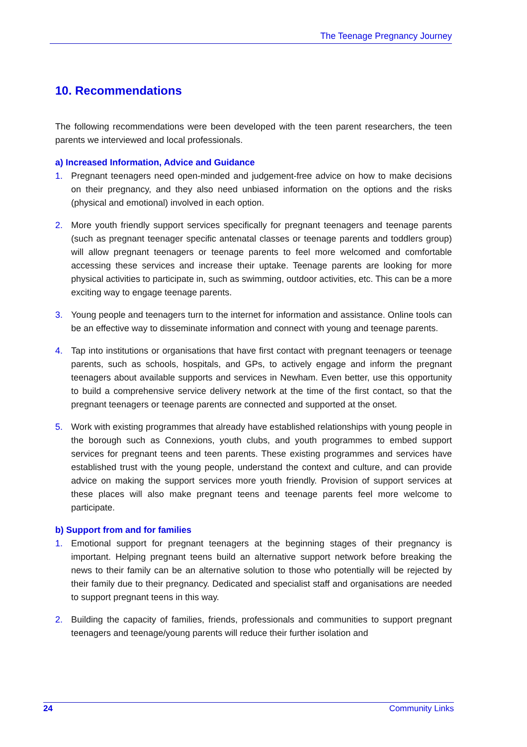The Teenage Pregnancy Journey
10. Recommendations
The following recommendations were been developed with the teen parent researchers, the teen parents we interviewed and local professionals.
a) Increased Information, Advice and Guidance
1. Pregnant teenagers need open-minded and judgement-free advice on how to make decisions on their pregnancy, and they also need unbiased information on the options and the risks (physical and emotional) involved in each option.
2. More youth friendly support services specifically for pregnant teenagers and teenage parents (such as pregnant teenager specific antenatal classes or teenage parents and toddlers group) will allow pregnant teenagers or teenage parents to feel more welcomed and comfortable accessing these services and increase their uptake. Teenage parents are looking for more physical activities to participate in, such as swimming, outdoor activities, etc. This can be a more exciting way to engage teenage parents.
3. Young people and teenagers turn to the internet for information and assistance. Online tools can be an effective way to disseminate information and connect with young and teenage parents.
4. Tap into institutions or organisations that have first contact with pregnant teenagers or teenage parents, such as schools, hospitals, and GPs, to actively engage and inform the pregnant teenagers about available supports and services in Newham. Even better, use this opportunity to build a comprehensive service delivery network at the time of the first contact, so that the pregnant teenagers or teenage parents are connected and supported at the onset.
5. Work with existing programmes that already have established relationships with young people in the borough such as Connexions, youth clubs, and youth programmes to embed support services for pregnant teens and teen parents. These existing programmes and services have established trust with the young people, understand the context and culture, and can provide advice on making the support services more youth friendly. Provision of support services at these places will also make pregnant teens and teenage parents feel more welcome to participate.
b) Support from and for families
1. Emotional support for pregnant teenagers at the beginning stages of their pregnancy is important. Helping pregnant teens build an alternative support network before breaking the news to their family can be an alternative solution to those who potentially will be rejected by their family due to their pregnancy. Dedicated and specialist staff and organisations are needed to support pregnant teens in this way.
2. Building the capacity of families, friends, professionals and communities to support pregnant teenagers and teenage/young parents will reduce their further isolation and
24 Community Links